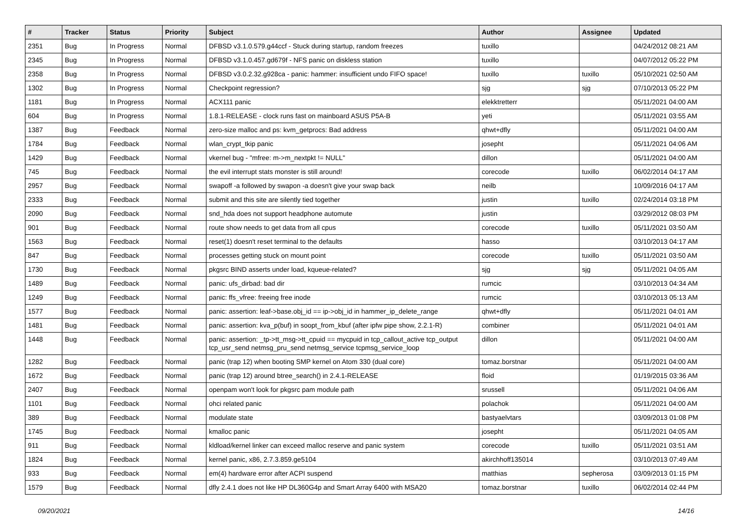| # | Tracker | Status | Priority | Subject | Author | Assignee | Updated |
| --- | --- | --- | --- | --- | --- | --- | --- |
| 2351 | Bug | In Progress | Normal | DFBSD v3.1.0.579.g44ccf - Stuck during startup, random freezes | tuxillo | | 04/24/2012 08:21 AM |
| 2345 | Bug | In Progress | Normal | DFBSD v3.1.0.457.gd679f - NFS panic on diskless station | tuxillo | | 04/07/2012 05:22 PM |
| 2358 | Bug | In Progress | Normal | DFBSD v3.0.2.32.g928ca - panic: hammer: insufficient undo FIFO space! | tuxillo | tuxillo | 05/10/2021 02:50 AM |
| 1302 | Bug | In Progress | Normal | Checkpoint regression? | sjg | sjg | 07/10/2013 05:22 PM |
| 1181 | Bug | In Progress | Normal | ACX111 panic | elekktretterr | | 05/11/2021 04:00 AM |
| 604 | Bug | In Progress | Normal | 1.8.1-RELEASE - clock runs fast on mainboard ASUS P5A-B | yeti | | 05/11/2021 03:55 AM |
| 1387 | Bug | Feedback | Normal | zero-size malloc and ps: kvm_getprocs: Bad address | qhwt+dfly | | 05/11/2021 04:00 AM |
| 1784 | Bug | Feedback | Normal | wlan_crypt_tkip panic | josepht | | 05/11/2021 04:06 AM |
| 1429 | Bug | Feedback | Normal | vkernel bug - "mfree: m->m_nextpkt != NULL" | dillon | | 05/11/2021 04:00 AM |
| 745 | Bug | Feedback | Normal | the evil interrupt stats monster is still around! | corecode | tuxillo | 06/02/2014 04:17 AM |
| 2957 | Bug | Feedback | Normal | swapoff -a followed by swapon -a doesn't give your swap back | neilb | | 10/09/2016 04:17 AM |
| 2333 | Bug | Feedback | Normal | submit and this site are silently tied together | justin | tuxillo | 02/24/2014 03:18 PM |
| 2090 | Bug | Feedback | Normal | snd_hda does not support headphone automute | justin | | 03/29/2012 08:03 PM |
| 901 | Bug | Feedback | Normal | route show needs to get data from all cpus | corecode | tuxillo | 05/11/2021 03:50 AM |
| 1563 | Bug | Feedback | Normal | reset(1) doesn't reset terminal to the defaults | hasso | | 03/10/2013 04:17 AM |
| 847 | Bug | Feedback | Normal | processes getting stuck on mount point | corecode | tuxillo | 05/11/2021 03:50 AM |
| 1730 | Bug | Feedback | Normal | pkgsrc BIND asserts under load, kqueue-related? | sjg | sjg | 05/11/2021 04:05 AM |
| 1489 | Bug | Feedback | Normal | panic: ufs_dirbad: bad dir | rumcic | | 03/10/2013 04:34 AM |
| 1249 | Bug | Feedback | Normal | panic: ffs_vfree: freeing free inode | rumcic | | 03/10/2013 05:13 AM |
| 1577 | Bug | Feedback | Normal | panic: assertion: leaf->base.obj_id == ip->obj_id in hammer_ip_delete_range | qhwt+dfly | | 05/11/2021 04:01 AM |
| 1481 | Bug | Feedback | Normal | panic: assertion: kva_p(buf) in soopt_from_kbuf (after ipfw pipe show, 2.2.1-R) | combiner | | 05/11/2021 04:01 AM |
| 1448 | Bug | Feedback | Normal | panic: assertion: _tp->tt_msg->tt_cpuid == mycpuid in tcp_callout_active tcp_output tcp_usr_send netmsg_pru_send netmsg_service tcpmsg_service_loop | dillon | | 05/11/2021 04:00 AM |
| 1282 | Bug | Feedback | Normal | panic (trap 12) when booting SMP kernel on Atom 330 (dual core) | tomaz.borstnar | | 05/11/2021 04:00 AM |
| 1672 | Bug | Feedback | Normal | panic (trap 12) around btree_search() in 2.4.1-RELEASE | floid | | 01/19/2015 03:36 AM |
| 2407 | Bug | Feedback | Normal | openpam won't look for pkgsrc pam module path | srussell | | 05/11/2021 04:06 AM |
| 1101 | Bug | Feedback | Normal | ohci related panic | polachok | | 05/11/2021 04:00 AM |
| 389 | Bug | Feedback | Normal | modulate state | bastyaelvtars | | 03/09/2013 01:08 PM |
| 1745 | Bug | Feedback | Normal | kmalloc panic | josepht | | 05/11/2021 04:05 AM |
| 911 | Bug | Feedback | Normal | kldload/kernel linker can exceed malloc reserve and panic system | corecode | tuxillo | 05/11/2021 03:51 AM |
| 1824 | Bug | Feedback | Normal | kernel panic, x86, 2.7.3.859.ge5104 | akirchhoff135014 | | 03/10/2013 07:49 AM |
| 933 | Bug | Feedback | Normal | em(4) hardware error after ACPI suspend | matthias | sepherosa | 03/09/2013 01:15 PM |
| 1579 | Bug | Feedback | Normal | dfly 2.4.1 does not like HP DL360G4p and Smart Array 6400 with MSA20 | tomaz.borstnar | tuxillo | 06/02/2014 02:44 PM |
09/20/2021 14/16